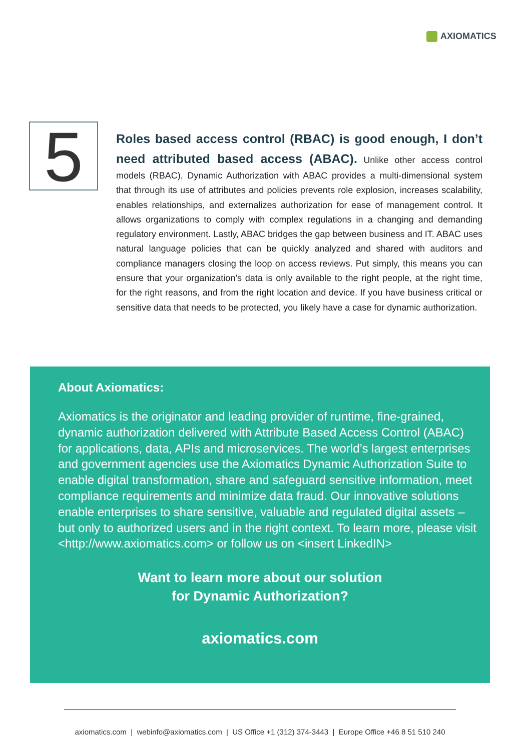AXIOMATICS
5
Roles based access control (RBAC) is good enough, I don’t need attributed based access (ABAC). Unlike other access control models (RBAC), Dynamic Authorization with ABAC provides a multi-dimensional system that through its use of attributes and policies prevents role explosion, increases scalability, enables relationships, and externalizes authorization for ease of management control. It allows organizations to comply with complex regulations in a changing and demanding regulatory environment. Lastly, ABAC bridges the gap between business and IT. ABAC uses natural language policies that can be quickly analyzed and shared with auditors and compliance managers closing the loop on access reviews. Put simply, this means you can ensure that your organization’s data is only available to the right people, at the right time, for the right reasons, and from the right location and device. If you have business critical or sensitive data that needs to be protected, you likely have a case for dynamic authorization.
About Axiomatics:
Axiomatics is the originator and leading provider of runtime, fine-grained, dynamic authorization delivered with Attribute Based Access Control (ABAC) for applications, data, APIs and microservices. The world’s largest enterprises and government agencies use the Axiomatics Dynamic Authorization Suite to enable digital transformation, share and safeguard sensitive information, meet compliance requirements and minimize data fraud. Our innovative solutions enable enterprises to share sensitive, valuable and regulated digital assets – but only to authorized users and in the right context. To learn more, please visit <http://www.axiomatics.com> or follow us on <insert LinkedIN>
Want to learn more about our solution
for Dynamic Authorization?
axiomatics.com
axiomatics.com | webinfo@axiomatics.com | US Office +1 (312) 374-3443 | Europe Office +46 8 51 510 240